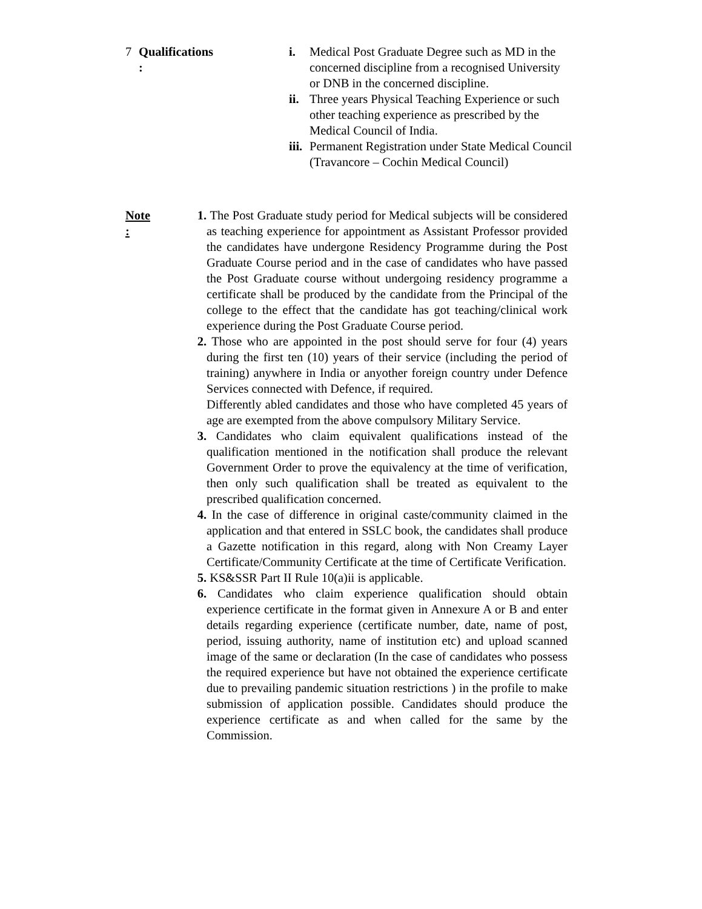7 Qualifications
:
i. Medical Post Graduate Degree such as MD in the concerned discipline from a recognised University or DNB in the concerned discipline.
ii. Three years Physical Teaching Experience or such other teaching experience as prescribed by the Medical Council of India.
iii. Permanent Registration under State Medical Council (Travancore – Cochin Medical Council)
Note
:
1. The Post Graduate study period for Medical subjects will be considered as teaching experience for appointment as Assistant Professor provided the candidates have undergone Residency Programme during the Post Graduate Course period and in the case of candidates who have passed the Post Graduate course without undergoing residency programme a certificate shall be produced by the candidate from the Principal of the college to the effect that the candidate has got teaching/clinical work experience during the Post Graduate Course period.
2. Those who are appointed in the post should serve for four (4) years during the first ten (10) years of their service (including the period of training) anywhere in India or anyother foreign country under Defence Services connected with Defence, if required.
Differently abled candidates and those who have completed 45 years of age are exempted from the above compulsory Military Service.
3. Candidates who claim equivalent qualifications instead of the qualification mentioned in the notification shall produce the relevant Government Order to prove the equivalency at the time of verification, then only such qualification shall be treated as equivalent to the prescribed qualification concerned.
4. In the case of difference in original caste/community claimed in the application and that entered in SSLC book, the candidates shall produce a Gazette notification in this regard, along with Non Creamy Layer Certificate/Community Certificate at the time of Certificate Verification.
5. KS&SSR Part II Rule 10(a)ii is applicable.
6. Candidates who claim experience qualification should obtain experience certificate in the format given in Annexure A or B and enter details regarding experience (certificate number, date, name of post, period, issuing authority, name of institution etc) and upload scanned image of the same or declaration (In the case of candidates who possess the required experience but have not obtained the experience certificate due to prevailing pandemic situation restrictions ) in the profile to make submission of application possible. Candidates should produce the experience certificate as and when called for the same by the Commission.